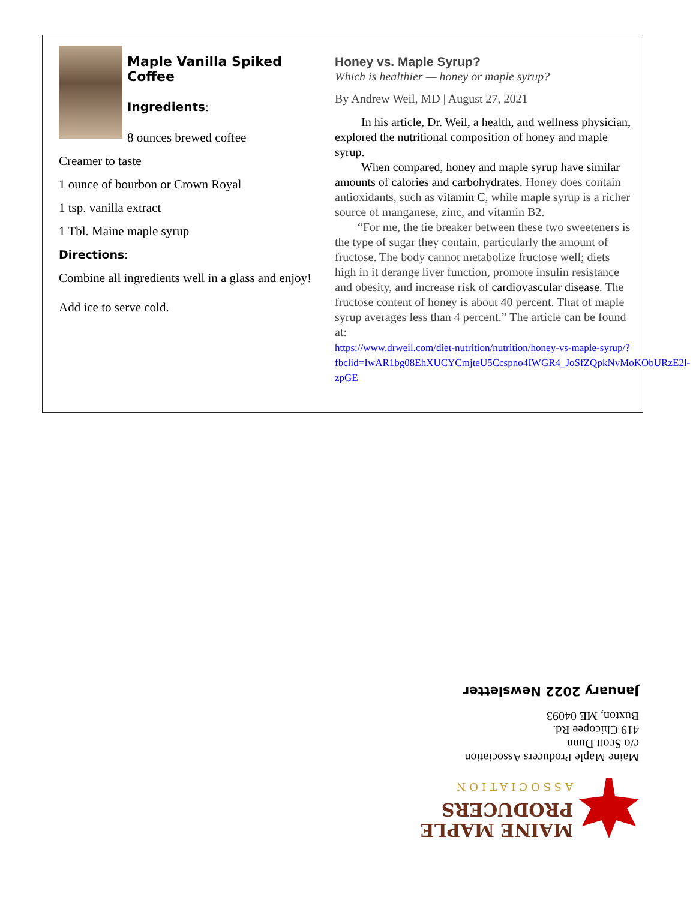Maple Vanilla Spiked Coffee
Ingredients:
8 ounces brewed coffee
Creamer to taste
1 ounce of bourbon or Crown Royal
1 tsp. vanilla extract
1 Tbl. Maine maple syrup
Directions:
Combine all ingredients well in a glass and enjoy!
Add ice to serve cold.
Honey vs. Maple Syrup?
Which is healthier — honey or maple syrup?
By Andrew Weil, MD | August 27, 2021
In his article, Dr. Weil, a health, and wellness physician, explored the nutritional composition of honey and maple syrup.
When compared, honey and maple syrup have similar amounts of calories and carbohydrates. Honey does contain antioxidants, such as vitamin C, while maple syrup is a richer source of manganese, zinc, and vitamin B2.
“For me, the tie breaker between these two sweeteners is the type of sugar they contain, particularly the amount of fructose. The body cannot metabolize fructose well; diets high in it derange liver function, promote insulin resistance and obesity, and increase risk of cardiovascular disease. The fructose content of honey is about 40 percent. That of maple syrup averages less than 4 percent.” The article can be found at:
https://www.drweil.com/diet-nutrition/nutrition/honey-vs-maple-syrup/?fbclid=IwAR1bg08EhXUCYCmjteU5Ccspno4IWGR4_JoSfZQpkNvMoKObURzE2l-zpGE
MAINE MAPLE
PRODUCERS
ASSOCIATION
Maine Maple Producers Association
c/o Scott Dunn
419 Chicopee Rd.
Buxton, ME 04093
January 2022 Newsletter